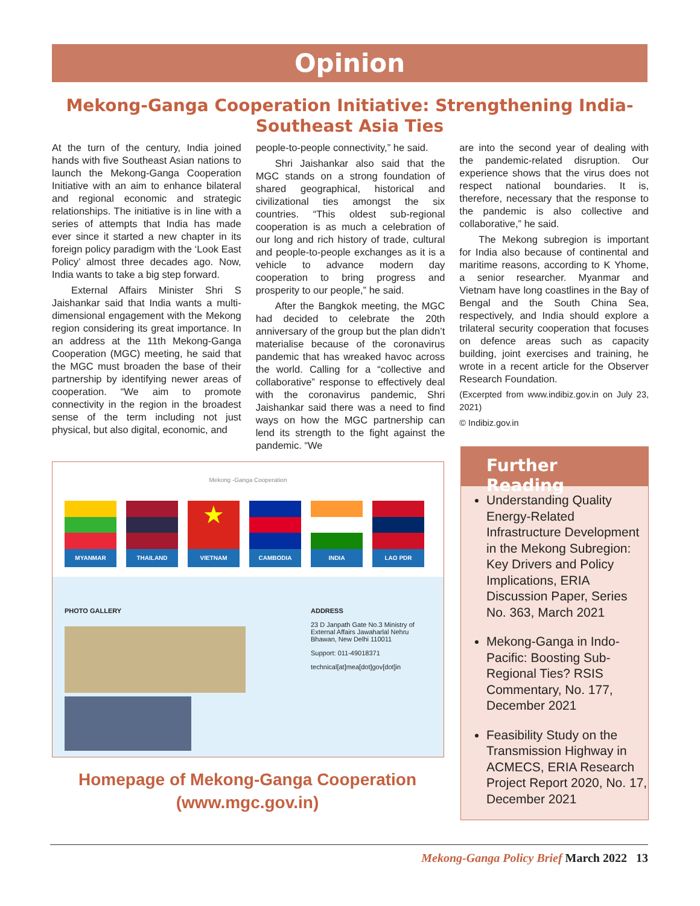Opinion
Mekong-Ganga Cooperation Initiative: Strengthening India-Southeast Asia Ties
At the turn of the century, India joined hands with five Southeast Asian nations to launch the Mekong-Ganga Cooperation Initiative with an aim to enhance bilateral and regional economic and strategic relationships. The initiative is in line with a series of attempts that India has made ever since it started a new chapter in its foreign policy paradigm with the ‘Look East Policy’ almost three decades ago. Now, India wants to take a big step forward.
External Affairs Minister Shri S Jaishankar said that India wants a multi-dimensional engagement with the Mekong region considering its great importance. In an address at the 11th Mekong-Ganga Cooperation (MGC) meeting, he said that the MGC must broaden the base of their partnership by identifying newer areas of cooperation. “We aim to promote connectivity in the region in the broadest sense of the term including not just physical, but also digital, economic, and
people-to-people connectivity,” he said.
Shri Jaishankar also said that the MGC stands on a strong foundation of shared geographical, historical and civilizational ties amongst the six countries. “This oldest sub-regional cooperation is as much a celebration of our long and rich history of trade, cultural and people-to-people exchanges as it is a vehicle to advance modern day cooperation to bring progress and prosperity to our people,” he said.
After the Bangkok meeting, the MGC had decided to celebrate the 20th anniversary of the group but the plan didn’t materialise because of the coronavirus pandemic that has wreaked havoc across the world. Calling for a “collective and collaborative” response to effectively deal with the coronavirus pandemic, Shri Jaishankar said there was a need to find ways on how the MGC partnership can lend its strength to the fight against the pandemic. “We
are into the second year of dealing with the pandemic-related disruption. Our experience shows that the virus does not respect national boundaries. It is, therefore, necessary that the response to the pandemic is also collective and collaborative,” he said.
The Mekong subregion is important for India also because of continental and maritime reasons, according to K Yhome, a senior researcher. Myanmar and Vietnam have long coastlines in the Bay of Bengal and the South China Sea, respectively, and India should explore a trilateral security cooperation that focuses on defence areas such as capacity building, joint exercises and training, he wrote in a recent article for the Observer Research Foundation.
(Excerpted from www.indibiz.gov.in on July 23, 2021)
© Indibiz.gov.in
Mekong -Ganga Cooperation
MYANMAR THAILAND
★
VIETNAM
CAMBODIA INDIA LAO PDR
PHOTO GALLERY ADDRESS
23 D Janpath Gate No.3 Ministry of External Affairs Jawaharlal Nehru Bhawan, New Delhi 110011
Support: 011-49018371
technical[at]mea[dot]gov[dot]in
Homepage of Mekong-Ganga Cooperation (www.mgc.gov.in)
Further Reading
Understanding Quality Energy-Related Infrastructure Development in the Mekong Subregion: Key Drivers and Policy Implications, ERIA Discussion Paper, Series No. 363, March 2021
Mekong-Ganga in Indo-Pacific: Boosting Sub-Regional Ties? RSIS Commentary, No. 177, December 2021
Feasibility Study on the Transmission Highway in ACMECS, ERIA Research Project Report 2020, No. 17, December 2021
Mekong-Ganga Policy Brief March 2022 13